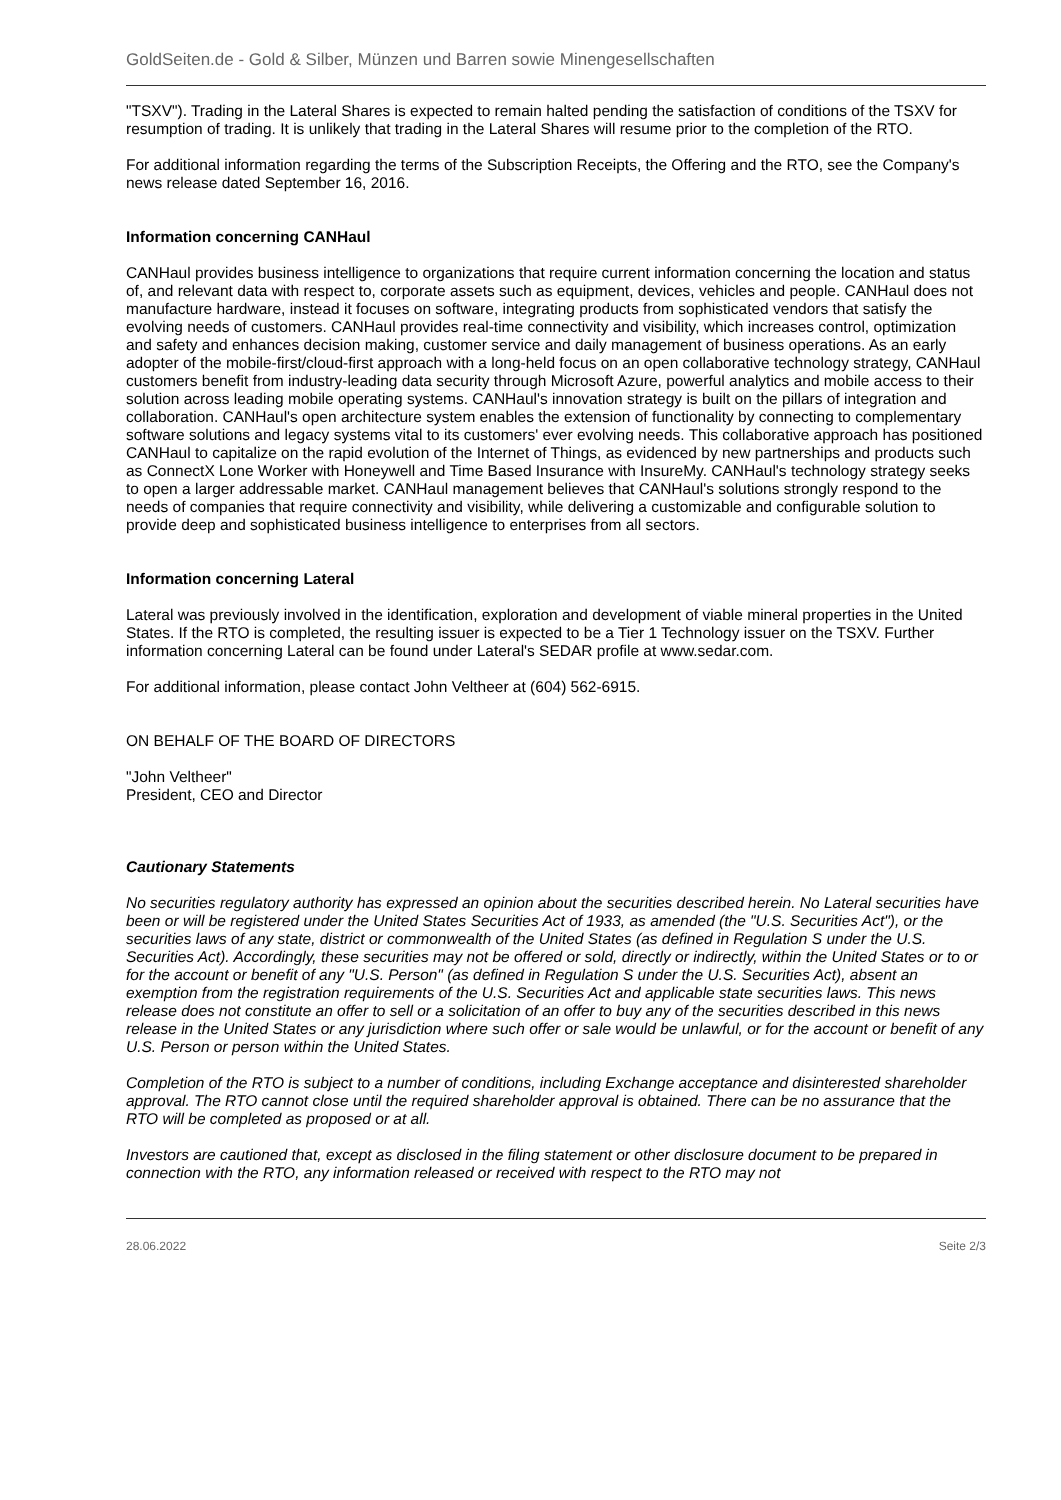GoldSeiten.de - Gold & Silber, Münzen und Barren sowie Minengesellschaften
"TSXV"). Trading in the Lateral Shares is expected to remain halted pending the satisfaction of conditions of the TSXV for resumption of trading. It is unlikely that trading in the Lateral Shares will resume prior to the completion of the RTO.
For additional information regarding the terms of the Subscription Receipts, the Offering and the RTO, see the Company's news release dated September 16, 2016.
Information concerning CANHaul
CANHaul provides business intelligence to organizations that require current information concerning the location and status of, and relevant data with respect to, corporate assets such as equipment, devices, vehicles and people. CANHaul does not manufacture hardware, instead it focuses on software, integrating products from sophisticated vendors that satisfy the evolving needs of customers. CANHaul provides real-time connectivity and visibility, which increases control, optimization and safety and enhances decision making, customer service and daily management of business operations. As an early adopter of the mobile-first/cloud-first approach with a long-held focus on an open collaborative technology strategy, CANHaul customers benefit from industry-leading data security through Microsoft Azure, powerful analytics and mobile access to their solution across leading mobile operating systems. CANHaul's innovation strategy is built on the pillars of integration and collaboration. CANHaul's open architecture system enables the extension of functionality by connecting to complementary software solutions and legacy systems vital to its customers' ever evolving needs. This collaborative approach has positioned CANHaul to capitalize on the rapid evolution of the Internet of Things, as evidenced by new partnerships and products such as ConnectX Lone Worker with Honeywell and Time Based Insurance with InsureMy. CANHaul's technology strategy seeks to open a larger addressable market. CANHaul management believes that CANHaul's solutions strongly respond to the needs of companies that require connectivity and visibility, while delivering a customizable and configurable solution to provide deep and sophisticated business intelligence to enterprises from all sectors.
Information concerning Lateral
Lateral was previously involved in the identification, exploration and development of viable mineral properties in the United States. If the RTO is completed, the resulting issuer is expected to be a Tier 1 Technology issuer on the TSXV. Further information concerning Lateral can be found under Lateral's SEDAR profile at www.sedar.com.
For additional information, please contact John Veltheer at (604) 562-6915.
ON BEHALF OF THE BOARD OF DIRECTORS
"John Veltheer"
President, CEO and Director
Cautionary Statements
No securities regulatory authority has expressed an opinion about the securities described herein. No Lateral securities have been or will be registered under the United States Securities Act of 1933, as amended (the "U.S. Securities Act"), or the securities laws of any state, district or commonwealth of the United States (as defined in Regulation S under the U.S. Securities Act). Accordingly, these securities may not be offered or sold, directly or indirectly, within the United States or to or for the account or benefit of any "U.S. Person" (as defined in Regulation S under the U.S. Securities Act), absent an exemption from the registration requirements of the U.S. Securities Act and applicable state securities laws. This news release does not constitute an offer to sell or a solicitation of an offer to buy any of the securities described in this news release in the United States or any jurisdiction where such offer or sale would be unlawful, or for the account or benefit of any U.S. Person or person within the United States.
Completion of the RTO is subject to a number of conditions, including Exchange acceptance and disinterested shareholder approval. The RTO cannot close until the required shareholder approval is obtained. There can be no assurance that the RTO will be completed as proposed or at all.
Investors are cautioned that, except as disclosed in the filing statement or other disclosure document to be prepared in connection with the RTO, any information released or received with respect to the RTO may not
28.06.2022 Seite 2/3